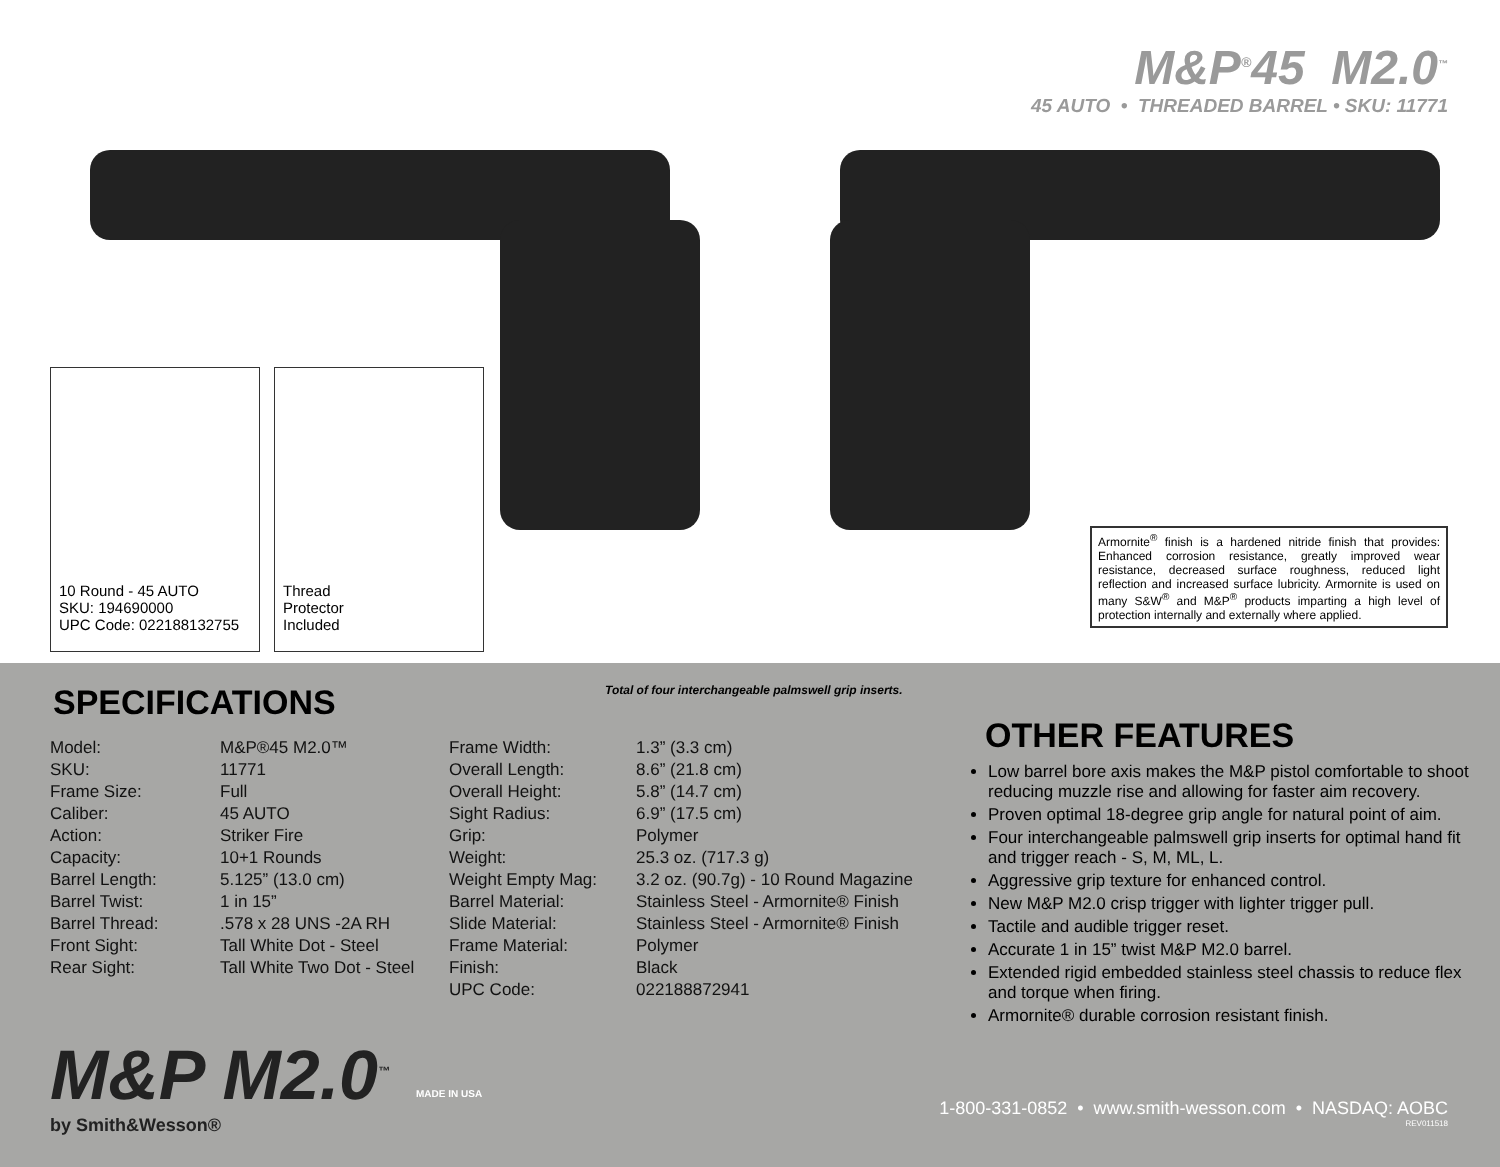M&P<sup>®</sup>45 M2.0<sup>™</sup>
45 AUTO • THREADED BARREL • SKU: 11771
10 Round - 45 AUTO
SKU: 194690000
UPC Code: 022188132755
Thread
Protector
Included
Armornite<sup>®</sup> finish is a hardened nitride finish that provides: Enhanced corrosion resistance, greatly improved wear resistance, decreased surface roughness, reduced light reflection and increased surface lubricity. Armornite is used on many S&W<sup>®</sup> and M&P<sup>®</sup> products imparting a high level of protection internally and externally where applied.
Total of four interchangeable palmswell grip inserts.
SPECIFICATIONS
| Model: | M&P®45 M2.0™ |
| SKU: | 11771 |
| Frame Size: | Full |
| Caliber: | 45 AUTO |
| Action: | Striker Fire |
| Capacity: | 10+1 Rounds |
| Barrel Length: | 5.125” (13.0 cm) |
| Barrel Twist: | 1 in 15” |
| Barrel Thread: | .578 x 28 UNS -2A RH |
| Front Sight: | Tall White Dot - Steel |
| Rear Sight: | Tall White Two Dot - Steel |
| Frame Width: | 1.3” (3.3 cm) |
| Overall Length: | 8.6” (21.8 cm) |
| Overall Height: | 5.8” (14.7 cm) |
| Sight Radius: | 6.9” (17.5 cm) |
| Grip: | Polymer |
| Weight: | 25.3 oz. (717.3 g) |
| Weight Empty Mag: | 3.2 oz. (90.7g) - 10 Round Magazine |
| Barrel Material: | Stainless Steel - Armornite® Finish |
| Slide Material: | Stainless Steel - Armornite® Finish |
| Frame Material: | Polymer |
| Finish: | Black |
| UPC Code: | 022188872941 |
OTHER FEATURES
Low barrel bore axis makes the M&P pistol comfortable to shoot reducing muzzle rise and allowing for faster aim recovery.
Proven optimal 18-degree grip angle for natural point of aim.
Four interchangeable palmswell grip inserts for optimal hand fit and trigger reach - S, M, ML, L.
Aggressive grip texture for enhanced control.
New M&P M2.0 crisp trigger with lighter trigger pull.
Tactile and audible trigger reset.
Accurate 1 in 15” twist M&P M2.0 barrel.
Extended rigid embedded stainless steel chassis to reduce flex and torque when firing.
Armornite® durable corrosion resistant finish.
M&P M2.0<sup>™</sup>
by Smith&Wesson®
MADE IN USA
1-800-331-0852 • www.smith-wesson.com • NASDAQ: AOBC
REV011518